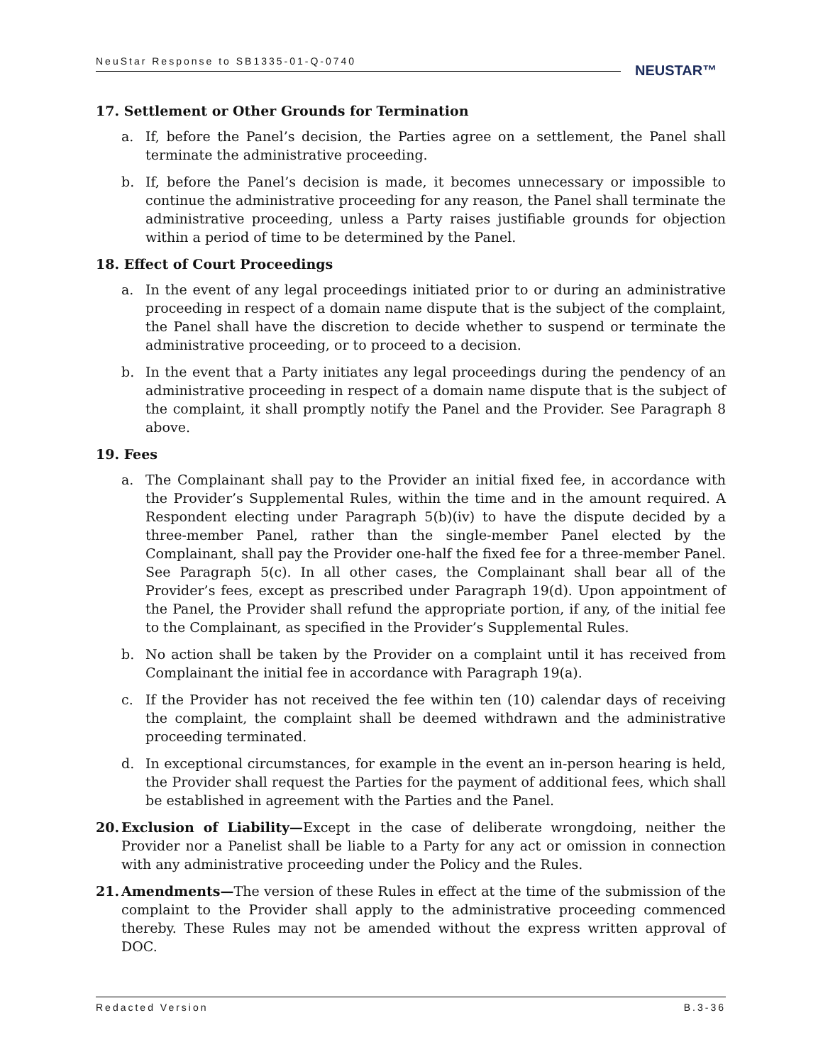NeuStar Response to SB1335-01-Q-0740
NEUSTAR™
17. Settlement or Other Grounds for Termination
a. If, before the Panel’s decision, the Parties agree on a settlement, the Panel shall terminate the administrative proceeding.
b. If, before the Panel’s decision is made, it becomes unnecessary or impossible to continue the administrative proceeding for any reason, the Panel shall terminate the administrative proceeding, unless a Party raises justifiable grounds for objection within a period of time to be determined by the Panel.
18. Effect of Court Proceedings
a. In the event of any legal proceedings initiated prior to or during an administrative proceeding in respect of a domain name dispute that is the subject of the complaint, the Panel shall have the discretion to decide whether to suspend or terminate the administrative proceeding, or to proceed to a decision.
b. In the event that a Party initiates any legal proceedings during the pendency of an administrative proceeding in respect of a domain name dispute that is the subject of the complaint, it shall promptly notify the Panel and the Provider. See Paragraph 8 above.
19. Fees
a. The Complainant shall pay to the Provider an initial fixed fee, in accordance with the Provider’s Supplemental Rules, within the time and in the amount required. A Respondent electing under Paragraph 5(b)(iv) to have the dispute decided by a three-member Panel, rather than the single-member Panel elected by the Complainant, shall pay the Provider one-half the fixed fee for a three-member Panel. See Paragraph 5(c). In all other cases, the Complainant shall bear all of the Provider’s fees, except as prescribed under Paragraph 19(d). Upon appointment of the Panel, the Provider shall refund the appropriate portion, if any, of the initial fee to the Complainant, as specified in the Provider’s Supplemental Rules.
b. No action shall be taken by the Provider on a complaint until it has received from Complainant the initial fee in accordance with Paragraph 19(a).
c. If the Provider has not received the fee within ten (10) calendar days of receiving the complaint, the complaint shall be deemed withdrawn and the administrative proceeding terminated.
d. In exceptional circumstances, for example in the event an in-person hearing is held, the Provider shall request the Parties for the payment of additional fees, which shall be established in agreement with the Parties and the Panel.
20. Exclusion of Liability—Except in the case of deliberate wrongdoing, neither the Provider nor a Panelist shall be liable to a Party for any act or omission in connection with any administrative proceeding under the Policy and the Rules.
21. Amendments—The version of these Rules in effect at the time of the submission of the complaint to the Provider shall apply to the administrative proceeding commenced thereby. These Rules may not be amended without the express written approval of DOC.
Redacted Version B.3-36